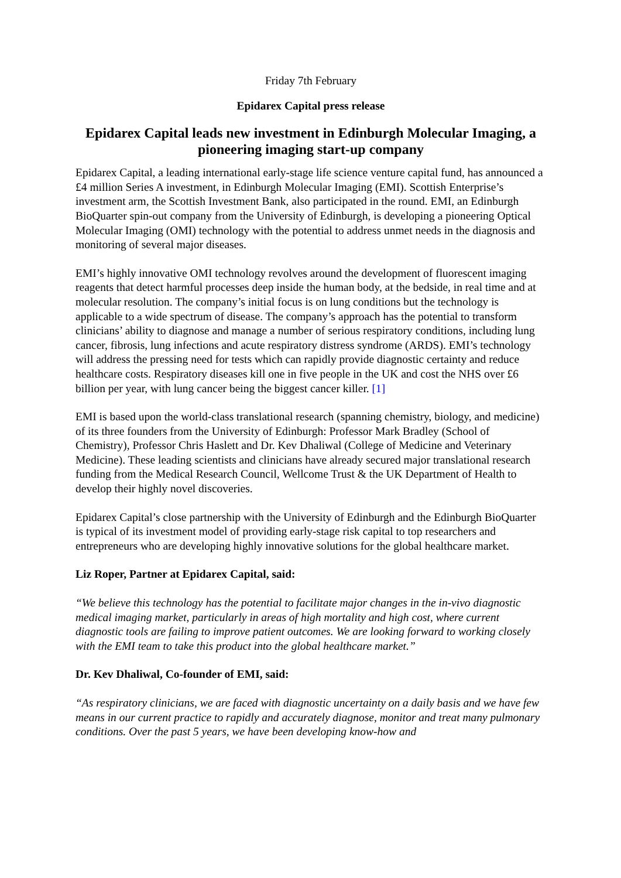Friday 7th February
Epidarex Capital press release
Epidarex Capital leads new investment in Edinburgh Molecular Imaging, a pioneering imaging start-up company
Epidarex Capital, a leading international early-stage life science venture capital fund, has announced a £4 million Series A investment, in Edinburgh Molecular Imaging (EMI). Scottish Enterprise’s investment arm, the Scottish Investment Bank, also participated in the round. EMI, an Edinburgh BioQuarter spin-out company from the University of Edinburgh, is developing a pioneering Optical Molecular Imaging (OMI) technology with the potential to address unmet needs in the diagnosis and monitoring of several major diseases.
EMI’s highly innovative OMI technology revolves around the development of fluorescent imaging reagents that detect harmful processes deep inside the human body, at the bedside, in real time and at molecular resolution. The company’s initial focus is on lung conditions but the technology is applicable to a wide spectrum of disease. The company’s approach has the potential to transform clinicians’ ability to diagnose and manage a number of serious respiratory conditions, including lung cancer, fibrosis, lung infections and acute respiratory distress syndrome (ARDS). EMI’s technology will address the pressing need for tests which can rapidly provide diagnostic certainty and reduce healthcare costs. Respiratory diseases kill one in five people in the UK and cost the NHS over £6 billion per year, with lung cancer being the biggest cancer killer. [1]
EMI is based upon the world-class translational research (spanning chemistry, biology, and medicine) of its three founders from the University of Edinburgh: Professor Mark Bradley (School of Chemistry), Professor Chris Haslett and Dr. Kev Dhaliwal (College of Medicine and Veterinary Medicine). These leading scientists and clinicians have already secured major translational research funding from the Medical Research Council, Wellcome Trust & the UK Department of Health to develop their highly novel discoveries.
Epidarex Capital’s close partnership with the University of Edinburgh and the Edinburgh BioQuarter is typical of its investment model of providing early-stage risk capital to top researchers and entrepreneurs who are developing highly innovative solutions for the global healthcare market.
Liz Roper, Partner at Epidarex Capital, said:
“We believe this technology has the potential to facilitate major changes in the in-vivo diagnostic medical imaging market, particularly in areas of high mortality and high cost, where current diagnostic tools are failing to improve patient outcomes. We are looking forward to working closely with the EMI team to take this product into the global healthcare market.”
Dr. Kev Dhaliwal, Co-founder of EMI, said:
“As respiratory clinicians, we are faced with diagnostic uncertainty on a daily basis and we have few means in our current practice to rapidly and accurately diagnose, monitor and treat many pulmonary conditions. Over the past 5 years, we have been developing know-how and